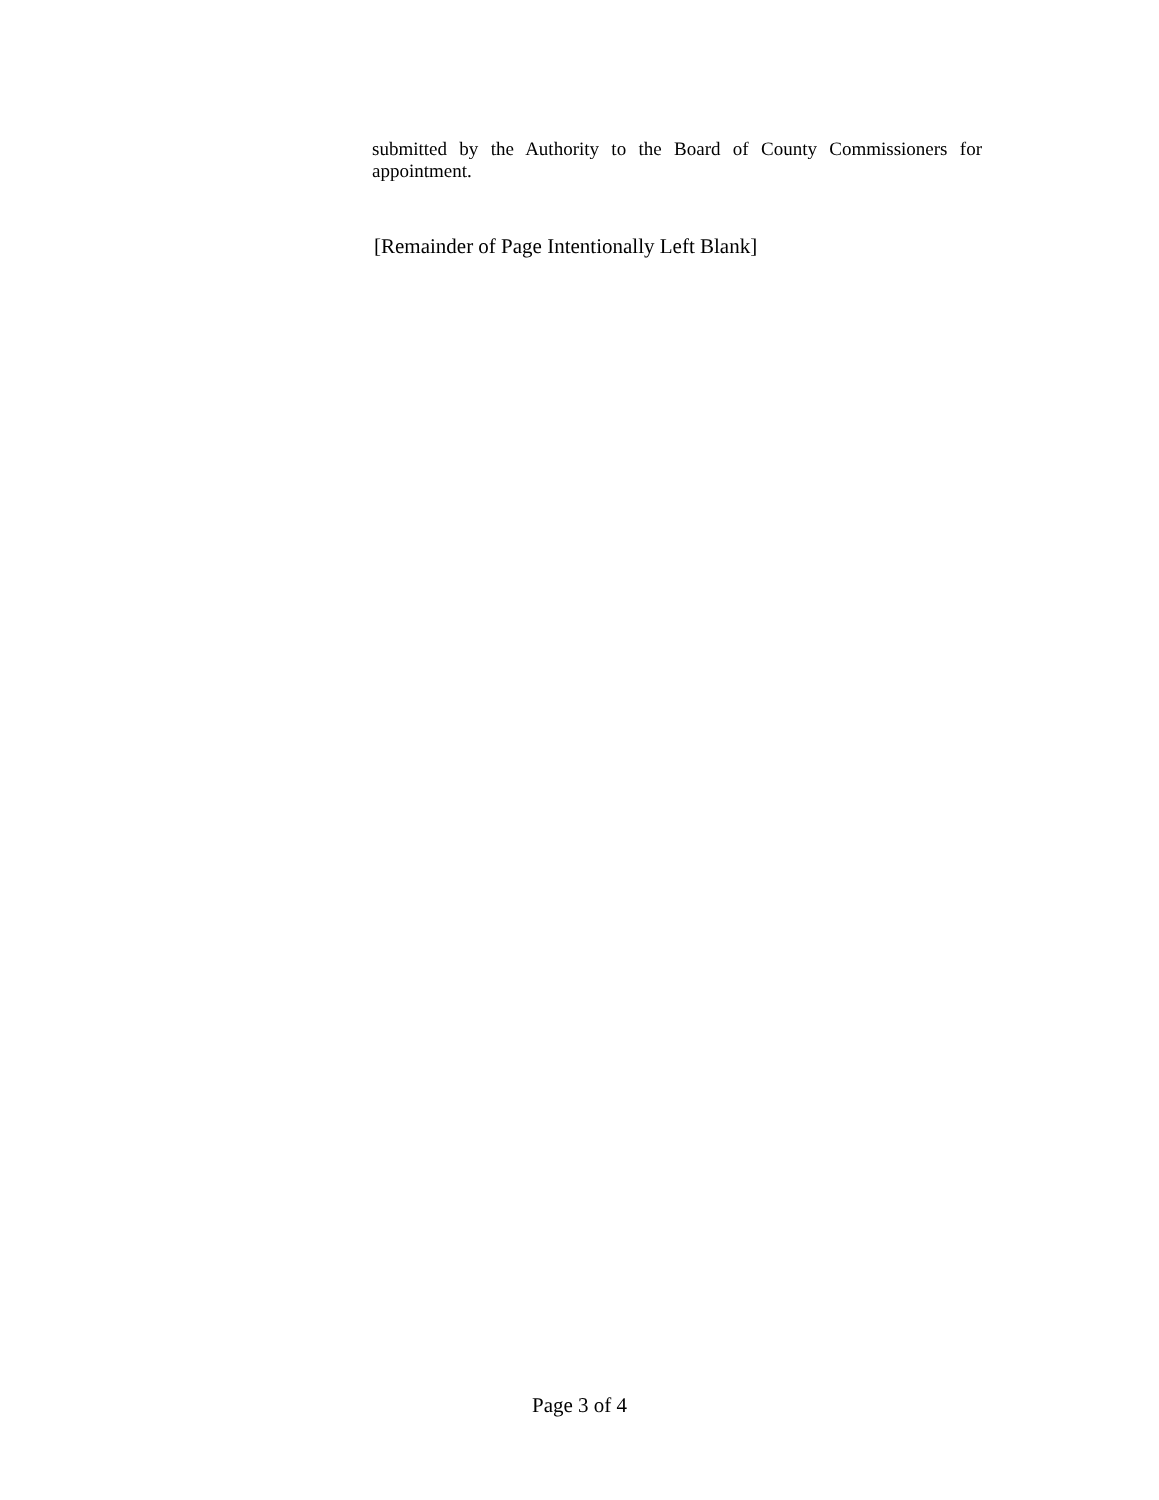submitted by the Authority to the Board of County Commissioners for appointment.
[Remainder of Page Intentionally Left Blank]
Page 3 of 4